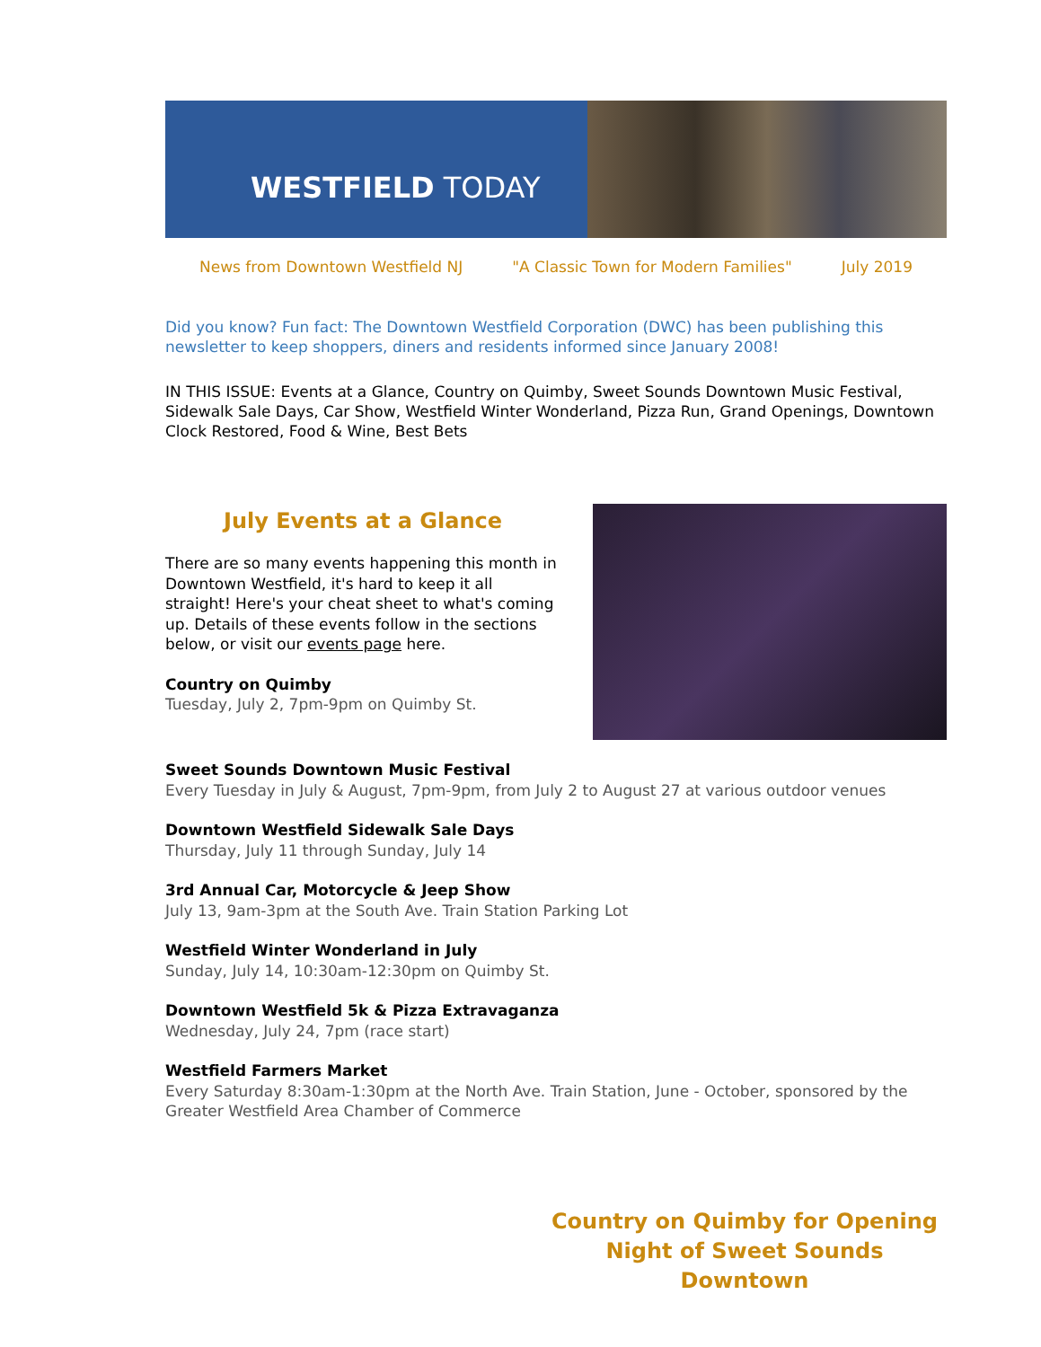WESTFIELD TODAY
News from Downtown Westfield NJ "A Classic Town for Modern Families" July 2019
Did you know? Fun fact: The Downtown Westfield Corporation (DWC) has been publishing this newsletter to keep shoppers, diners and residents informed since January 2008!
IN THIS ISSUE: Events at a Glance, Country on Quimby, Sweet Sounds Downtown Music Festival, Sidewalk Sale Days, Car Show, Westfield Winter Wonderland, Pizza Run, Grand Openings, Downtown Clock Restored, Food & Wine, Best Bets
July Events at a Glance
There are so many events happening this month in Downtown Westfield, it's hard to keep it all straight! Here's your cheat sheet to what's coming up. Details of these events follow in the sections below, or visit our events page here.
Country on Quimby
Tuesday, July 2, 7pm-9pm on Quimby St.
Sweet Sounds Downtown Music Festival
Every Tuesday in July & August, 7pm-9pm, from July 2 to August 27 at various outdoor venues
Downtown Westfield Sidewalk Sale Days
Thursday, July 11 through Sunday, July 14
3rd Annual Car, Motorcycle & Jeep Show
July 13, 9am-3pm at the South Ave. Train Station Parking Lot
Westfield Winter Wonderland in July
Sunday, July 14, 10:30am-12:30pm on Quimby St.
Downtown Westfield 5k & Pizza Extravaganza
Wednesday, July 24, 7pm (race start)
Westfield Farmers Market
Every Saturday 8:30am-1:30pm at the North Ave. Train Station, June - October, sponsored by the Greater Westfield Area Chamber of Commerce
Country on Quimby for Opening Night of Sweet Sounds Downtown